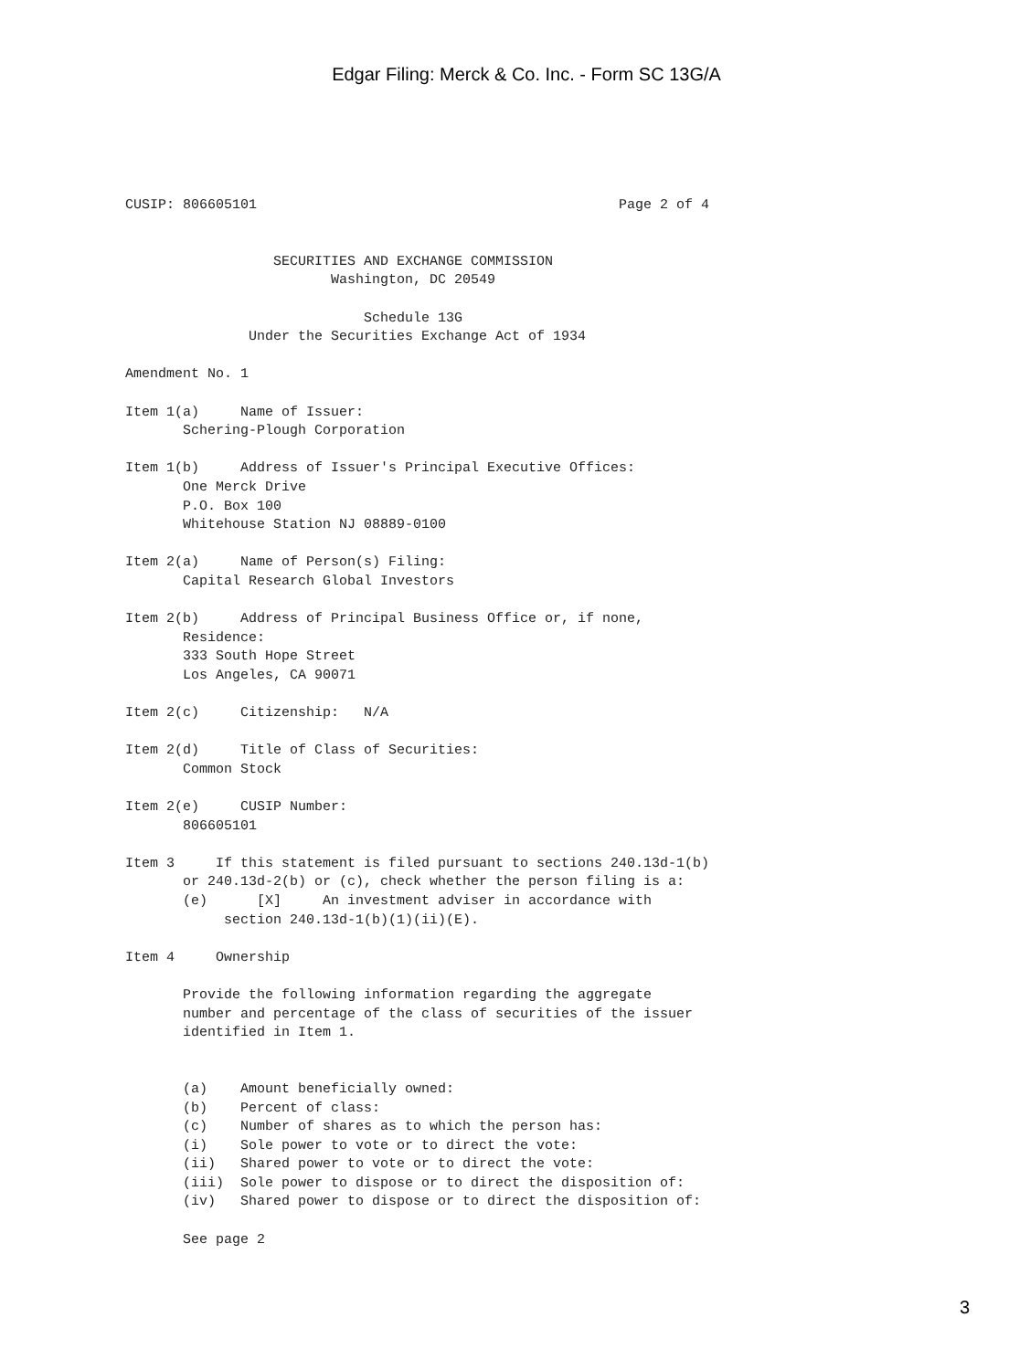Edgar Filing: Merck & Co. Inc. - Form SC 13G/A
CUSIP: 806605101                                            Page 2 of 4


                  SECURITIES AND EXCHANGE COMMISSION
                         Washington, DC 20549

                             Schedule 13G
               Under the Securities Exchange Act of 1934

Amendment No. 1

Item 1(a)     Name of Issuer:
       Schering-Plough Corporation

Item 1(b)     Address of Issuer's Principal Executive Offices:
       One Merck Drive
       P.O. Box 100
       Whitehouse Station NJ 08889-0100

Item 2(a)     Name of Person(s) Filing:
       Capital Research Global Investors

Item 2(b)     Address of Principal Business Office or, if none,
       Residence:
       333 South Hope Street
       Los Angeles, CA 90071

Item 2(c)     Citizenship:   N/A

Item 2(d)     Title of Class of Securities:
       Common Stock

Item 2(e)     CUSIP Number:
       806605101

Item 3     If this statement is filed pursuant to sections 240.13d-1(b)
       or 240.13d-2(b) or (c), check whether the person filing is a:
       (e)      [X]     An investment adviser in accordance with
            section 240.13d-1(b)(1)(ii)(E).

Item 4     Ownership

       Provide the following information regarding the aggregate
       number and percentage of the class of securities of the issuer
       identified in Item 1.


       (a)    Amount beneficially owned:
       (b)    Percent of class:
       (c)    Number of shares as to which the person has:
       (i)    Sole power to vote or to direct the vote:
       (ii)   Shared power to vote or to direct the vote:
       (iii)  Sole power to dispose or to direct the disposition of:
       (iv)   Shared power to dispose or to direct the disposition of:

       See page 2
3